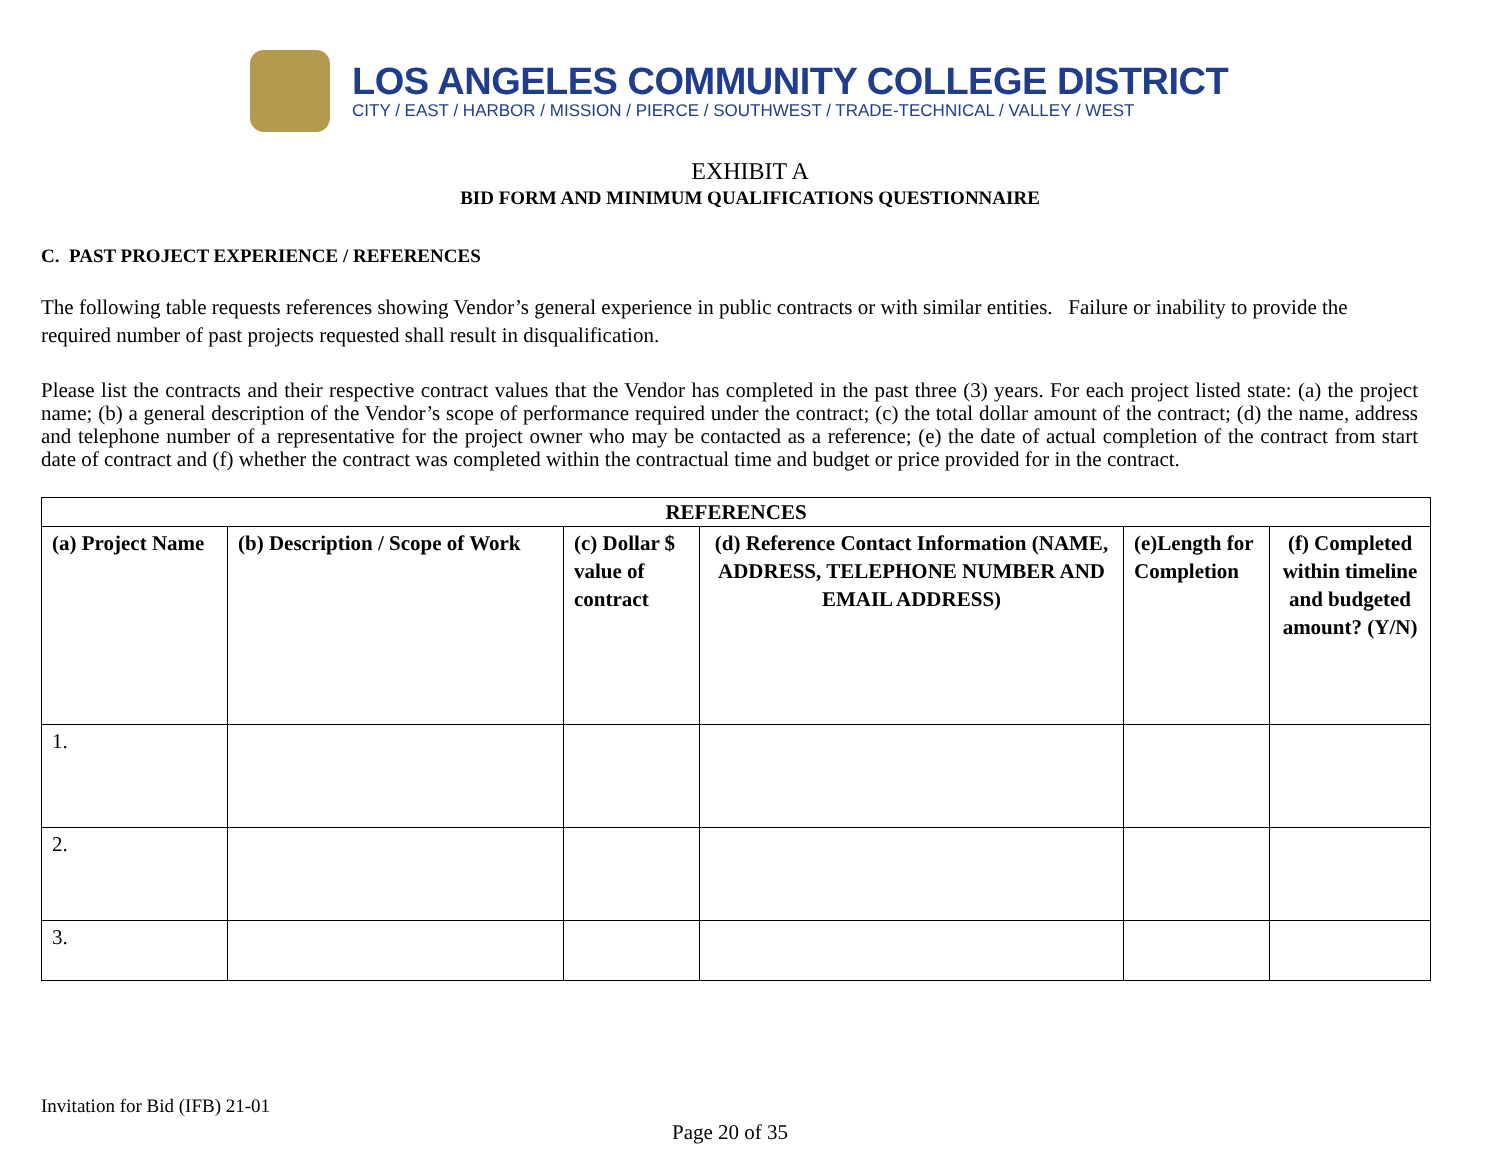LOS ANGELES COMMUNITY COLLEGE DISTRICT
CITY / EAST / HARBOR / MISSION / PIERCE / SOUTHWEST / TRADE-TECHNICAL / VALLEY / WEST
EXHIBIT A
BID FORM AND MINIMUM QUALIFICATIONS QUESTIONNAIRE
C. PAST PROJECT EXPERIENCE / REFERENCES
The following table requests references showing Vendor’s general experience in public contracts or with similar entities. Failure or inability to provide the required number of past projects requested shall result in disqualification.
Please list the contracts and their respective contract values that the Vendor has completed in the past three (3) years. For each project listed state: (a) the project name; (b) a general description of the Vendor’s scope of performance required under the contract; (c) the total dollar amount of the contract; (d) the name, address and telephone number of a representative for the project owner who may be contacted as a reference; (e) the date of actual completion of the contract from start date of contract and (f) whether the contract was completed within the contractual time and budget or price provided for in the contract.
| REFERENCES | | | | | |
| --- | --- | --- | --- | --- | --- |
| (a) Project Name | (b) Description / Scope of Work | (c) Dollar $ value of contract | (d) Reference Contact Information (NAME, ADDRESS, TELEPHONE NUMBER AND EMAIL ADDRESS) | (e)Length for Completion | (f) Completed within timeline and budgeted amount? (Y/N) |
| 1. | | | | | |
| 2. | | | | | |
| 3. | | | | | |
Invitation for Bid (IFB) 21-01
Page 20 of 35